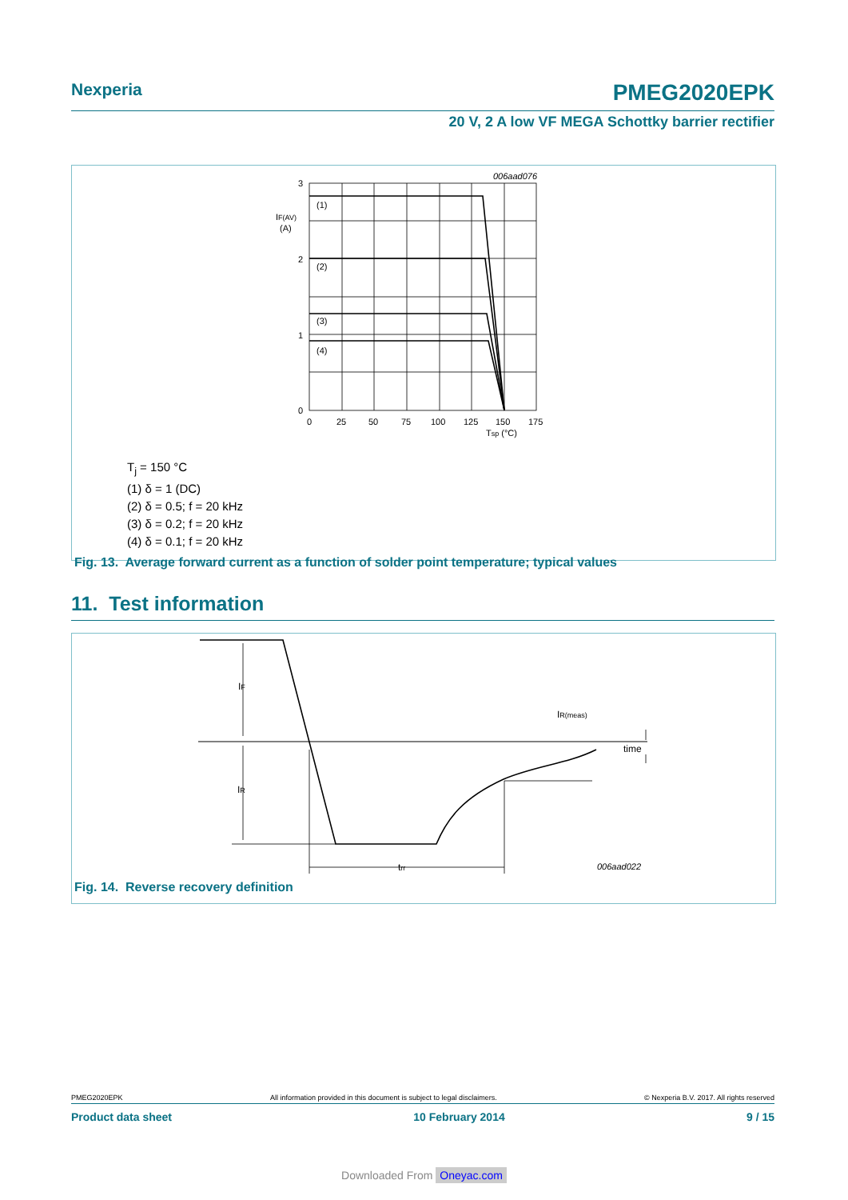Nexperia PMEG2020EPK
20 V, 2 A low VF MEGA Schottky barrier rectifier
(1)
(2)
(3)
(4)
006aad076
3
2
1
0
IF(AV)
(A)
0
25
50
75
100
125
150
175
Tsp (°C)
T<sub>j</sub> = 150 °C
(1) δ = 1 (DC)
(2) δ = 0.5; f = 20 kHz
(3) δ = 0.2; f = 20 kHz
(4) δ = 0.1; f = 20 kHz
Fig. 13. Average forward current as a function of solder point temperature; typical values
11. Test information
IF
IR
trr
IR(meas)
time
006aad022
Fig. 14. Reverse recovery definition
PMEG2020EPK All information provided in this document is subject to legal disclaimers. © Nexperia B.V. 2017. All rights reserved
Product data sheet 10 February 2014 9 / 15
Downloaded From Oneyac.com